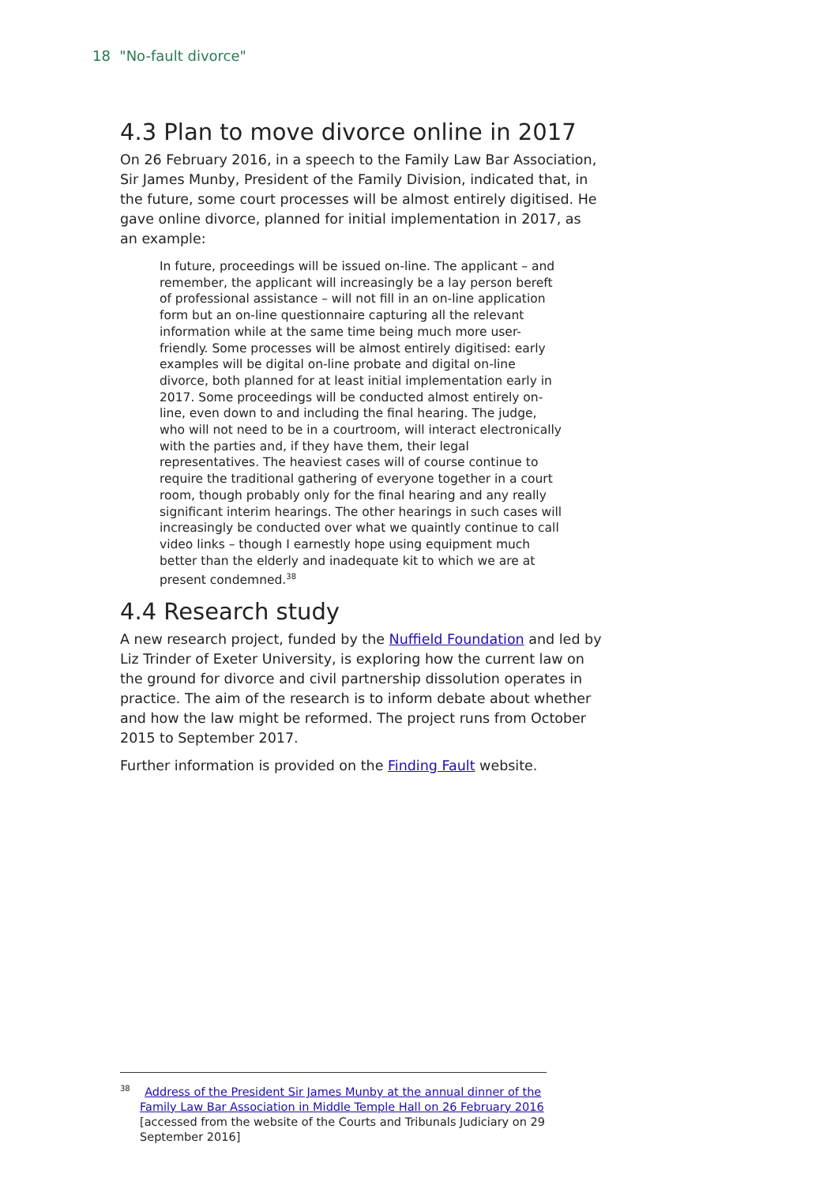18 "No-fault divorce"
4.3 Plan to move divorce online in 2017
On 26 February 2016, in a speech to the Family Law Bar Association, Sir James Munby, President of the Family Division, indicated that, in the future, some court processes will be almost entirely digitised. He gave online divorce, planned for initial implementation in 2017, as an example:
In future, proceedings will be issued on-line. The applicant – and remember, the applicant will increasingly be a lay person bereft of professional assistance – will not fill in an on-line application form but an on-line questionnaire capturing all the relevant information while at the same time being much more user-friendly. Some processes will be almost entirely digitised: early examples will be digital on-line probate and digital on-line divorce, both planned for at least initial implementation early in 2017. Some proceedings will be conducted almost entirely on-line, even down to and including the final hearing. The judge, who will not need to be in a courtroom, will interact electronically with the parties and, if they have them, their legal representatives. The heaviest cases will of course continue to require the traditional gathering of everyone together in a court room, though probably only for the final hearing and any really significant interim hearings. The other hearings in such cases will increasingly be conducted over what we quaintly continue to call video links – though I earnestly hope using equipment much better than the elderly and inadequate kit to which we are at present condemned.<sup>38</sup>
4.4 Research study
A new research project, funded by the Nuffield Foundation and led by Liz Trinder of Exeter University, is exploring how the current law on the ground for divorce and civil partnership dissolution operates in practice. The aim of the research is to inform debate about whether and how the law might be reformed. The project runs from October 2015 to September 2017.
Further information is provided on the Finding Fault website.
<sup>38</sup> Address of the President Sir James Munby at the annual dinner of the Family Law Bar Association in Middle Temple Hall on 26 February 2016 [accessed from the website of the Courts and Tribunals Judiciary on 29 September 2016]